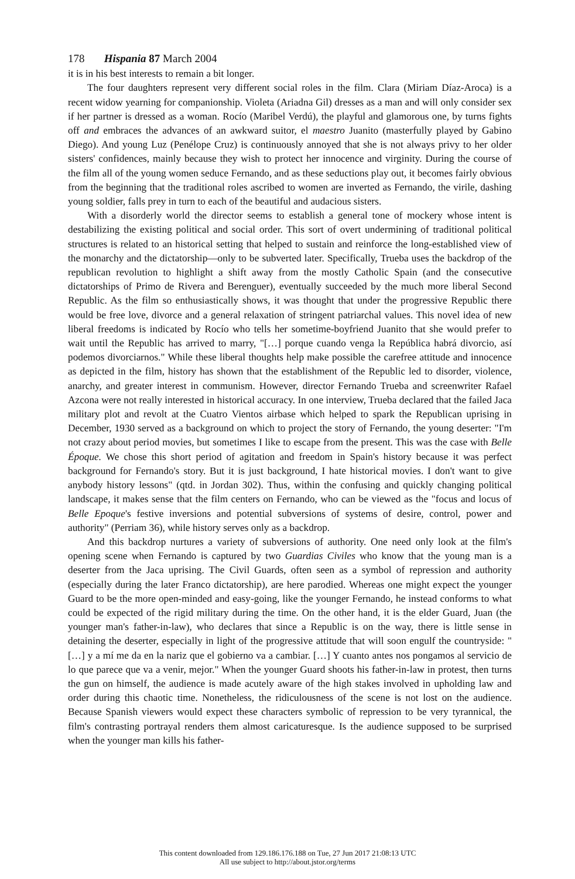178 Hispania 87 March 2004
it is in his best interests to remain a bit longer.
The four daughters represent very different social roles in the film. Clara (Miriam Díaz-Aroca) is a recent widow yearning for companionship. Violeta (Ariadna Gil) dresses as a man and will only consider sex if her partner is dressed as a woman. Rocío (Maribel Verdú), the playful and glamorous one, by turns fights off and embraces the advances of an awkward suitor, el maestro Juanito (masterfully played by Gabino Diego). And young Luz (Penélope Cruz) is continuously annoyed that she is not always privy to her older sisters' confidences, mainly because they wish to protect her innocence and virginity. During the course of the film all of the young women seduce Fernando, and as these seductions play out, it becomes fairly obvious from the beginning that the traditional roles ascribed to women are inverted as Fernando, the virile, dashing young soldier, falls prey in turn to each of the beautiful and audacious sisters.
With a disorderly world the director seems to establish a general tone of mockery whose intent is destabilizing the existing political and social order. This sort of overt undermining of traditional political structures is related to an historical setting that helped to sustain and reinforce the long-established view of the monarchy and the dictatorship—only to be subverted later. Specifically, Trueba uses the backdrop of the republican revolution to highlight a shift away from the mostly Catholic Spain (and the consecutive dictatorships of Primo de Rivera and Berenguer), eventually succeeded by the much more liberal Second Republic. As the film so enthusiastically shows, it was thought that under the progressive Republic there would be free love, divorce and a general relaxation of stringent patriarchal values. This novel idea of new liberal freedoms is indicated by Rocío who tells her sometime-boyfriend Juanito that she would prefer to wait until the Republic has arrived to marry, "[…] porque cuando venga la República habrá divorcio, así podemos divorciarnos." While these liberal thoughts help make possible the carefree attitude and innocence as depicted in the film, history has shown that the establishment of the Republic led to disorder, violence, anarchy, and greater interest in communism. However, director Fernando Trueba and screenwriter Rafael Azcona were not really interested in historical accuracy. In one interview, Trueba declared that the failed Jaca military plot and revolt at the Cuatro Vientos airbase which helped to spark the Republican uprising in December, 1930 served as a background on which to project the story of Fernando, the young deserter: "I'm not crazy about period movies, but sometimes I like to escape from the present. This was the case with Belle Époque. We chose this short period of agitation and freedom in Spain's history because it was perfect background for Fernando's story. But it is just background, I hate historical movies. I don't want to give anybody history lessons" (qtd. in Jordan 302). Thus, within the confusing and quickly changing political landscape, it makes sense that the film centers on Fernando, who can be viewed as the "focus and locus of Belle Epoque's festive inversions and potential subversions of systems of desire, control, power and authority" (Perriam 36), while history serves only as a backdrop.
And this backdrop nurtures a variety of subversions of authority. One need only look at the film's opening scene when Fernando is captured by two Guardias Civiles who know that the young man is a deserter from the Jaca uprising. The Civil Guards, often seen as a symbol of repression and authority (especially during the later Franco dictatorship), are here parodied. Whereas one might expect the younger Guard to be the more open-minded and easy-going, like the younger Fernando, he instead conforms to what could be expected of the rigid military during the time. On the other hand, it is the elder Guard, Juan (the younger man's father-in-law), who declares that since a Republic is on the way, there is little sense in detaining the deserter, especially in light of the progressive attitude that will soon engulf the countryside: "[…] y a mí me da en la nariz que el gobierno va a cambiar. […] Y cuanto antes nos pongamos al servicio de lo que parece que va a venir, mejor." When the younger Guard shoots his father-in-law in protest, then turns the gun on himself, the audience is made acutely aware of the high stakes involved in upholding law and order during this chaotic time. Nonetheless, the ridiculousness of the scene is not lost on the audience. Because Spanish viewers would expect these characters symbolic of repression to be very tyrannical, the film's contrasting portrayal renders them almost caricaturesque. Is the audience supposed to be surprised when the younger man kills his father-
This content downloaded from 129.186.176.188 on Tue, 27 Jun 2017 21:08:13 UTC
All use subject to http://about.jstor.org/terms